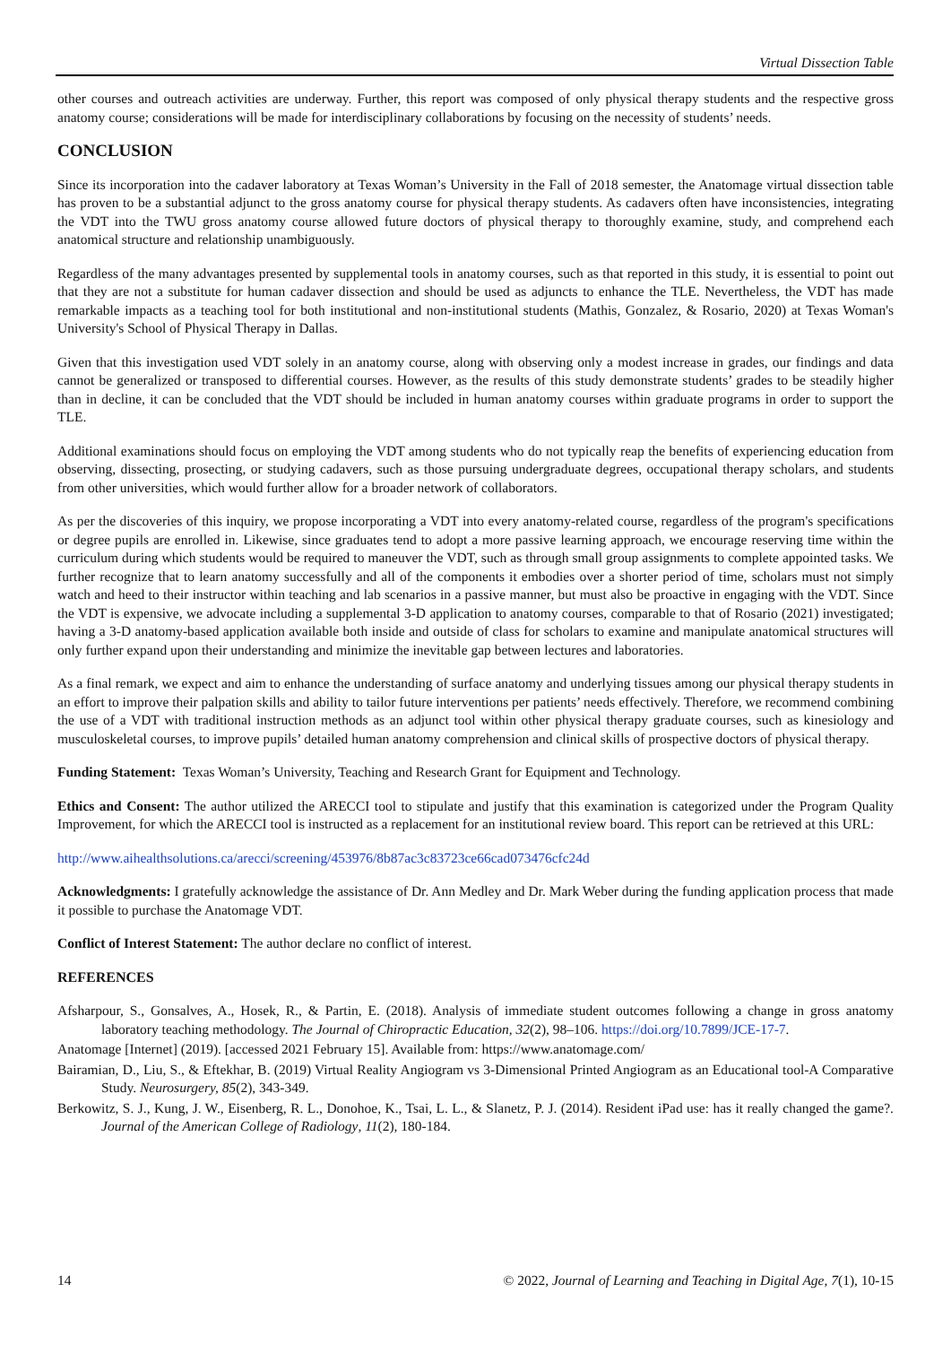Virtual Dissection Table
other courses and outreach activities are underway. Further, this report was composed of only physical therapy students and the respective gross anatomy course; considerations will be made for interdisciplinary collaborations by focusing on the necessity of students’ needs.
CONCLUSION
Since its incorporation into the cadaver laboratory at Texas Woman’s University in the Fall of 2018 semester, the Anatomage virtual dissection table has proven to be a substantial adjunct to the gross anatomy course for physical therapy students. As cadavers often have inconsistencies, integrating the VDT into the TWU gross anatomy course allowed future doctors of physical therapy to thoroughly examine, study, and comprehend each anatomical structure and relationship unambiguously.
Regardless of the many advantages presented by supplemental tools in anatomy courses, such as that reported in this study, it is essential to point out that they are not a substitute for human cadaver dissection and should be used as adjuncts to enhance the TLE. Nevertheless, the VDT has made remarkable impacts as a teaching tool for both institutional and non-institutional students (Mathis, Gonzalez, & Rosario, 2020) at Texas Woman's University's School of Physical Therapy in Dallas.
Given that this investigation used VDT solely in an anatomy course, along with observing only a modest increase in grades, our findings and data cannot be generalized or transposed to differential courses. However, as the results of this study demonstrate students’ grades to be steadily higher than in decline, it can be concluded that the VDT should be included in human anatomy courses within graduate programs in order to support the TLE.
Additional examinations should focus on employing the VDT among students who do not typically reap the benefits of experiencing education from observing, dissecting, prosecting, or studying cadavers, such as those pursuing undergraduate degrees, occupational therapy scholars, and students from other universities, which would further allow for a broader network of collaborators.
As per the discoveries of this inquiry, we propose incorporating a VDT into every anatomy-related course, regardless of the program's specifications or degree pupils are enrolled in. Likewise, since graduates tend to adopt a more passive learning approach, we encourage reserving time within the curriculum during which students would be required to maneuver the VDT, such as through small group assignments to complete appointed tasks. We further recognize that to learn anatomy successfully and all of the components it embodies over a shorter period of time, scholars must not simply watch and heed to their instructor within teaching and lab scenarios in a passive manner, but must also be proactive in engaging with the VDT. Since the VDT is expensive, we advocate including a supplemental 3-D application to anatomy courses, comparable to that of Rosario (2021) investigated; having a 3-D anatomy-based application available both inside and outside of class for scholars to examine and manipulate anatomical structures will only further expand upon their understanding and minimize the inevitable gap between lectures and laboratories.
As a final remark, we expect and aim to enhance the understanding of surface anatomy and underlying tissues among our physical therapy students in an effort to improve their palpation skills and ability to tailor future interventions per patients’ needs effectively. Therefore, we recommend combining the use of a VDT with traditional instruction methods as an adjunct tool within other physical therapy graduate courses, such as kinesiology and musculoskeletal courses, to improve pupils’ detailed human anatomy comprehension and clinical skills of prospective doctors of physical therapy.
Funding Statement: Texas Woman’s University, Teaching and Research Grant for Equipment and Technology.
Ethics and Consent: The author utilized the ARECCI tool to stipulate and justify that this examination is categorized under the Program Quality Improvement, for which the ARECCI tool is instructed as a replacement for an institutional review board. This report can be retrieved at this URL:
http://www.aihealthsolutions.ca/arecci/screening/453976/8b87ac3c83723ce66cad073476cfc24d
Acknowledgments: I gratefully acknowledge the assistance of Dr. Ann Medley and Dr. Mark Weber during the funding application process that made it possible to purchase the Anatomage VDT.
Conflict of Interest Statement: The author declare no conflict of interest.
REFERENCES
Afsharpour, S., Gonsalves, A., Hosek, R., & Partin, E. (2018). Analysis of immediate student outcomes following a change in gross anatomy laboratory teaching methodology. The Journal of Chiropractic Education, 32(2), 98–106. https://doi.org/10.7899/JCE-17-7.
Anatomage [Internet] (2019). [accessed 2021 February 15]. Available from: https://www.anatomage.com/
Bairamian, D., Liu, S., & Eftekhar, B. (2019) Virtual Reality Angiogram vs 3-Dimensional Printed Angiogram as an Educational tool-A Comparative Study. Neurosurgery, 85(2), 343-349.
Berkowitz, S. J., Kung, J. W., Eisenberg, R. L., Donohoe, K., Tsai, L. L., & Slanetz, P. J. (2014). Resident iPad use: has it really changed the game?. Journal of the American College of Radiology, 11(2), 180-184.
14 © 2022, Journal of Learning and Teaching in Digital Age, 7(1), 10-15